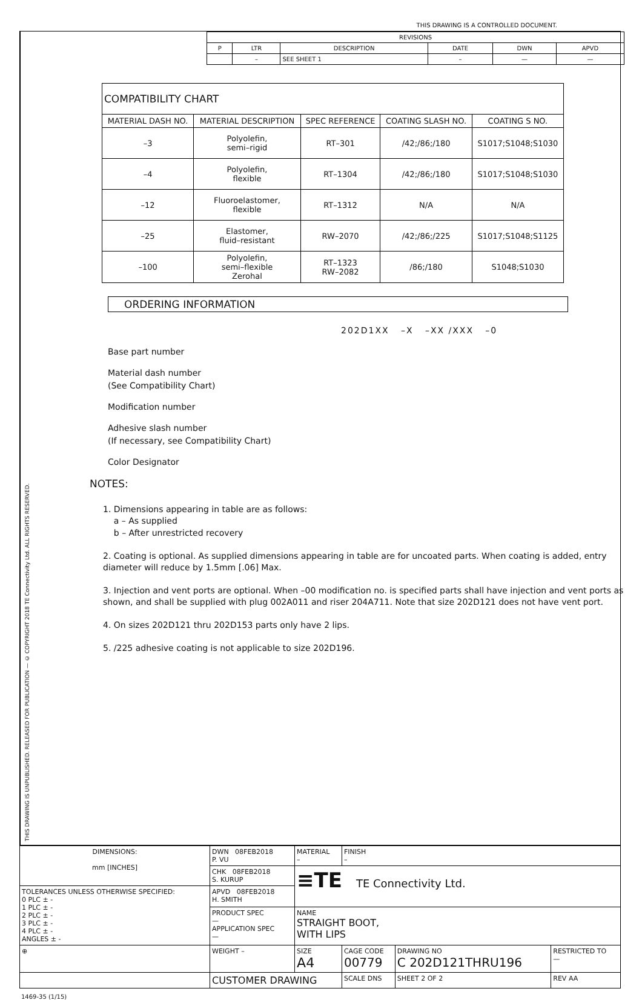THIS DRAWING IS A CONTROLLED DOCUMENT.
THIS DRAWING IS UNPUBLISHED. RELEASED FOR PUBLICATION — © COPYRIGHT 2018 TE Connectivity Ltd. ALL RIGHTS RESERVED.
| REVISIONS | | | | | |
| --- | --- | --- | --- | --- | --- |
| P | LTR | DESCRIPTION | DATE | DWN | APVD |
| | – | SEE SHEET 1 | – | — | — |
| COMPATIBILITY CHART | | | | |
| MATERIAL DASH NO. | MATERIAL DESCRIPTION | SPEC REFERENCE | COATING SLASH NO. | COATING S NO. |
| –3 | Polyolefin, semi–rigid | RT–301 | /42;/86;/180 | S1017;S1048;S1030 |
| –4 | Polyolefin, flexible | RT–1304 | /42;/86;/180 | S1017;S1048;S1030 |
| –12 | Fluoroelastomer, flexible | RT–1312 | N/A | N/A |
| –25 | Elastomer, fluid–resistant | RW–2070 | /42;/86;/225 | S1017;S1048;S1125 |
| –100 | Polyolefin, semi–flexible Zerohal | RT–1323 RW–2082 | /86;/180 | S1048;S1030 |
ORDERING INFORMATION
202D1XX –X –XX /XXX –0
Base part number
Material dash number
(See Compatibility Chart)
Modification number
Adhesive slash number
(If necessary, see Compatibility Chart)
Color Designator
NOTES:
1. Dimensions appearing in table are as follows:
a – As supplied
b – After unrestricted recovery
2. Coating is optional. As supplied dimensions appearing in table are for uncoated parts. When coating is added, entry diameter will reduce by 1.5mm [.06] Max.
3. Injection and vent ports are optional. When –00 modification no. is specified parts shall have injection and vent ports as shown, and shall be supplied with plug 002A011 and riser 204A711. Note that size 202D121 does not have vent port.
4. On sizes 202D121 thru 202D153 parts only have 2 lips.
5. /225 adhesive coating is not applicable to size 202D196.
| DIMENSIONS: mm [INCHES] | DWN 08FEB2018 P. VU | MATERIAL – | FINISH – | | | |
| | CHK 08FEB2018 S. KURUP | ≡TE TE Connectivity Ltd. | | | | |
| TOLERANCES UNLESS OTHERWISE SPECIFIED: 0 PLC ± - 1 PLC ± - 2 PLC ± - 3 PLC ± - 4 PLC ± - ANGLES ± - | APVD 08FEB2018 H. SMITH | | | | | |
| | PRODUCT SPEC — APPLICATION SPEC — | NAME STRAIGHT BOOT, WITH LIPS | | | | |
| ⊕ | WEIGHT – | SIZE A4 | CAGE CODE 00779 | DRAWING NO C 202D121THRU196 | | RESTRICTED TO — |
| | CUSTOMER DRAWING | | SCALE DNS | SHEET 2 OF 2 | REV AA | |
1469-35 (1/15)